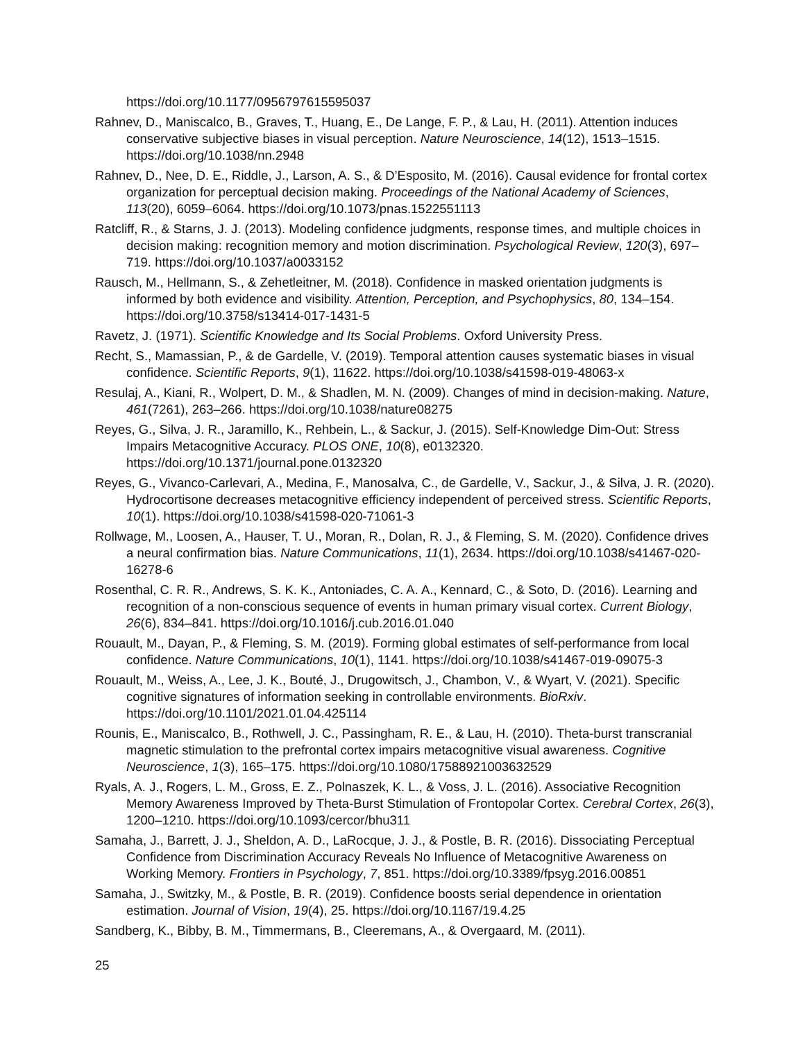https://doi.org/10.1177/0956797615595037
Rahnev, D., Maniscalco, B., Graves, T., Huang, E., De Lange, F. P., & Lau, H. (2011). Attention induces conservative subjective biases in visual perception. Nature Neuroscience, 14(12), 1513–1515. https://doi.org/10.1038/nn.2948
Rahnev, D., Nee, D. E., Riddle, J., Larson, A. S., & D’Esposito, M. (2016). Causal evidence for frontal cortex organization for perceptual decision making. Proceedings of the National Academy of Sciences, 113(20), 6059–6064. https://doi.org/10.1073/pnas.1522551113
Ratcliff, R., & Starns, J. J. (2013). Modeling confidence judgments, response times, and multiple choices in decision making: recognition memory and motion discrimination. Psychological Review, 120(3), 697–719. https://doi.org/10.1037/a0033152
Rausch, M., Hellmann, S., & Zehetleitner, M. (2018). Confidence in masked orientation judgments is informed by both evidence and visibility. Attention, Perception, and Psychophysics, 80, 134–154. https://doi.org/10.3758/s13414-017-1431-5
Ravetz, J. (1971). Scientific Knowledge and Its Social Problems. Oxford University Press.
Recht, S., Mamassian, P., & de Gardelle, V. (2019). Temporal attention causes systematic biases in visual confidence. Scientific Reports, 9(1), 11622. https://doi.org/10.1038/s41598-019-48063-x
Resulaj, A., Kiani, R., Wolpert, D. M., & Shadlen, M. N. (2009). Changes of mind in decision-making. Nature, 461(7261), 263–266. https://doi.org/10.1038/nature08275
Reyes, G., Silva, J. R., Jaramillo, K., Rehbein, L., & Sackur, J. (2015). Self-Knowledge Dim-Out: Stress Impairs Metacognitive Accuracy. PLOS ONE, 10(8), e0132320. https://doi.org/10.1371/journal.pone.0132320
Reyes, G., Vivanco-Carlevari, A., Medina, F., Manosalva, C., de Gardelle, V., Sackur, J., & Silva, J. R. (2020). Hydrocortisone decreases metacognitive efficiency independent of perceived stress. Scientific Reports, 10(1). https://doi.org/10.1038/s41598-020-71061-3
Rollwage, M., Loosen, A., Hauser, T. U., Moran, R., Dolan, R. J., & Fleming, S. M. (2020). Confidence drives a neural confirmation bias. Nature Communications, 11(1), 2634. https://doi.org/10.1038/s41467-020-16278-6
Rosenthal, C. R. R., Andrews, S. K. K., Antoniades, C. A. A., Kennard, C., & Soto, D. (2016). Learning and recognition of a non-conscious sequence of events in human primary visual cortex. Current Biology, 26(6), 834–841. https://doi.org/10.1016/j.cub.2016.01.040
Rouault, M., Dayan, P., & Fleming, S. M. (2019). Forming global estimates of self-performance from local confidence. Nature Communications, 10(1), 1141. https://doi.org/10.1038/s41467-019-09075-3
Rouault, M., Weiss, A., Lee, J. K., Bouté, J., Drugowitsch, J., Chambon, V., & Wyart, V. (2021). Specific cognitive signatures of information seeking in controllable environments. BioRxiv. https://doi.org/10.1101/2021.01.04.425114
Rounis, E., Maniscalco, B., Rothwell, J. C., Passingham, R. E., & Lau, H. (2010). Theta-burst transcranial magnetic stimulation to the prefrontal cortex impairs metacognitive visual awareness. Cognitive Neuroscience, 1(3), 165–175. https://doi.org/10.1080/17588921003632529
Ryals, A. J., Rogers, L. M., Gross, E. Z., Polnaszek, K. L., & Voss, J. L. (2016). Associative Recognition Memory Awareness Improved by Theta-Burst Stimulation of Frontopolar Cortex. Cerebral Cortex, 26(3), 1200–1210. https://doi.org/10.1093/cercor/bhu311
Samaha, J., Barrett, J. J., Sheldon, A. D., LaRocque, J. J., & Postle, B. R. (2016). Dissociating Perceptual Confidence from Discrimination Accuracy Reveals No Influence of Metacognitive Awareness on Working Memory. Frontiers in Psychology, 7, 851. https://doi.org/10.3389/fpsyg.2016.00851
Samaha, J., Switzky, M., & Postle, B. R. (2019). Confidence boosts serial dependence in orientation estimation. Journal of Vision, 19(4), 25. https://doi.org/10.1167/19.4.25
Sandberg, K., Bibby, B. M., Timmermans, B., Cleeremans, A., & Overgaard, M. (2011).
25